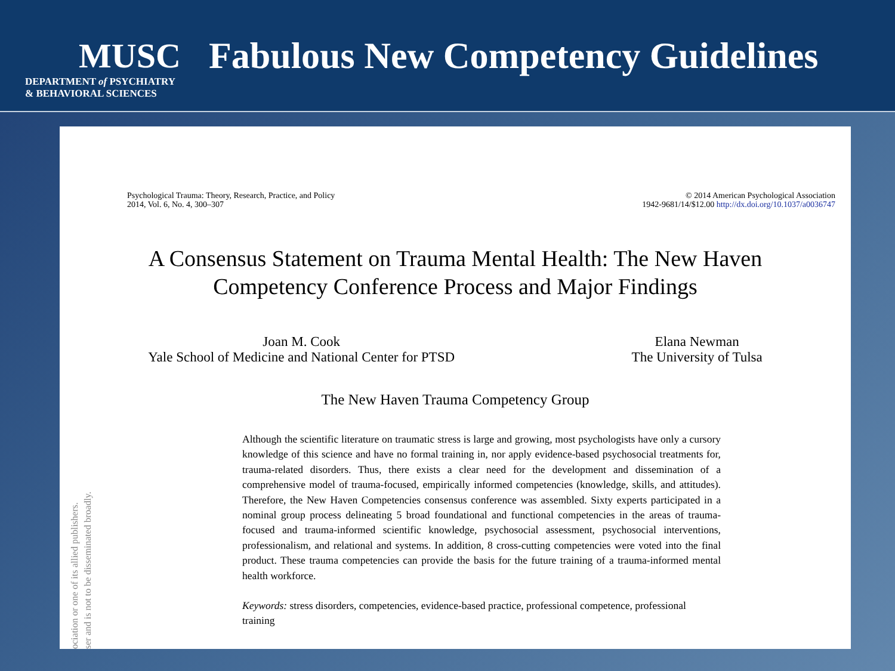MUSC
DEPARTMENT of PSYCHIATRY
& BEHAVIORAL SCIENCES
Fabulous New Competency Guidelines
Psychological Trauma: Theory, Research, Practice, and Policy
2014, Vol. 6, No. 4, 300–307
© 2014 American Psychological Association
1942-9681/14/$12.00 http://dx.doi.org/10.1037/a0036747
A Consensus Statement on Trauma Mental Health: The New Haven
Competency Conference Process and Major Findings
Joan M. Cook
Yale School of Medicine and National Center for PTSD
Elana Newman
The University of Tulsa
The New Haven Trauma Competency Group
Although the scientific literature on traumatic stress is large and growing, most psychologists have only a cursory knowledge of this science and have no formal training in, nor apply evidence-based psychosocial treatments for, trauma-related disorders. Thus, there exists a clear need for the development and dissemination of a comprehensive model of trauma-focused, empirically informed competencies (knowledge, skills, and attitudes). Therefore, the New Haven Competencies consensus conference was assembled. Sixty experts participated in a nominal group process delineating 5 broad foundational and functional competencies in the areas of trauma-focused and trauma-informed scientific knowledge, psychosocial assessment, psychosocial interventions, professionalism, and relational and systems. In addition, 8 cross-cutting competencies were voted into the final product. These trauma competencies can provide the basis for the future training of a trauma-informed mental health workforce.
Keywords: stress disorders, competencies, evidence-based practice, professional competence, professional training
ociation or one of its allied publishers.
ser and is not to be disseminated broadly.